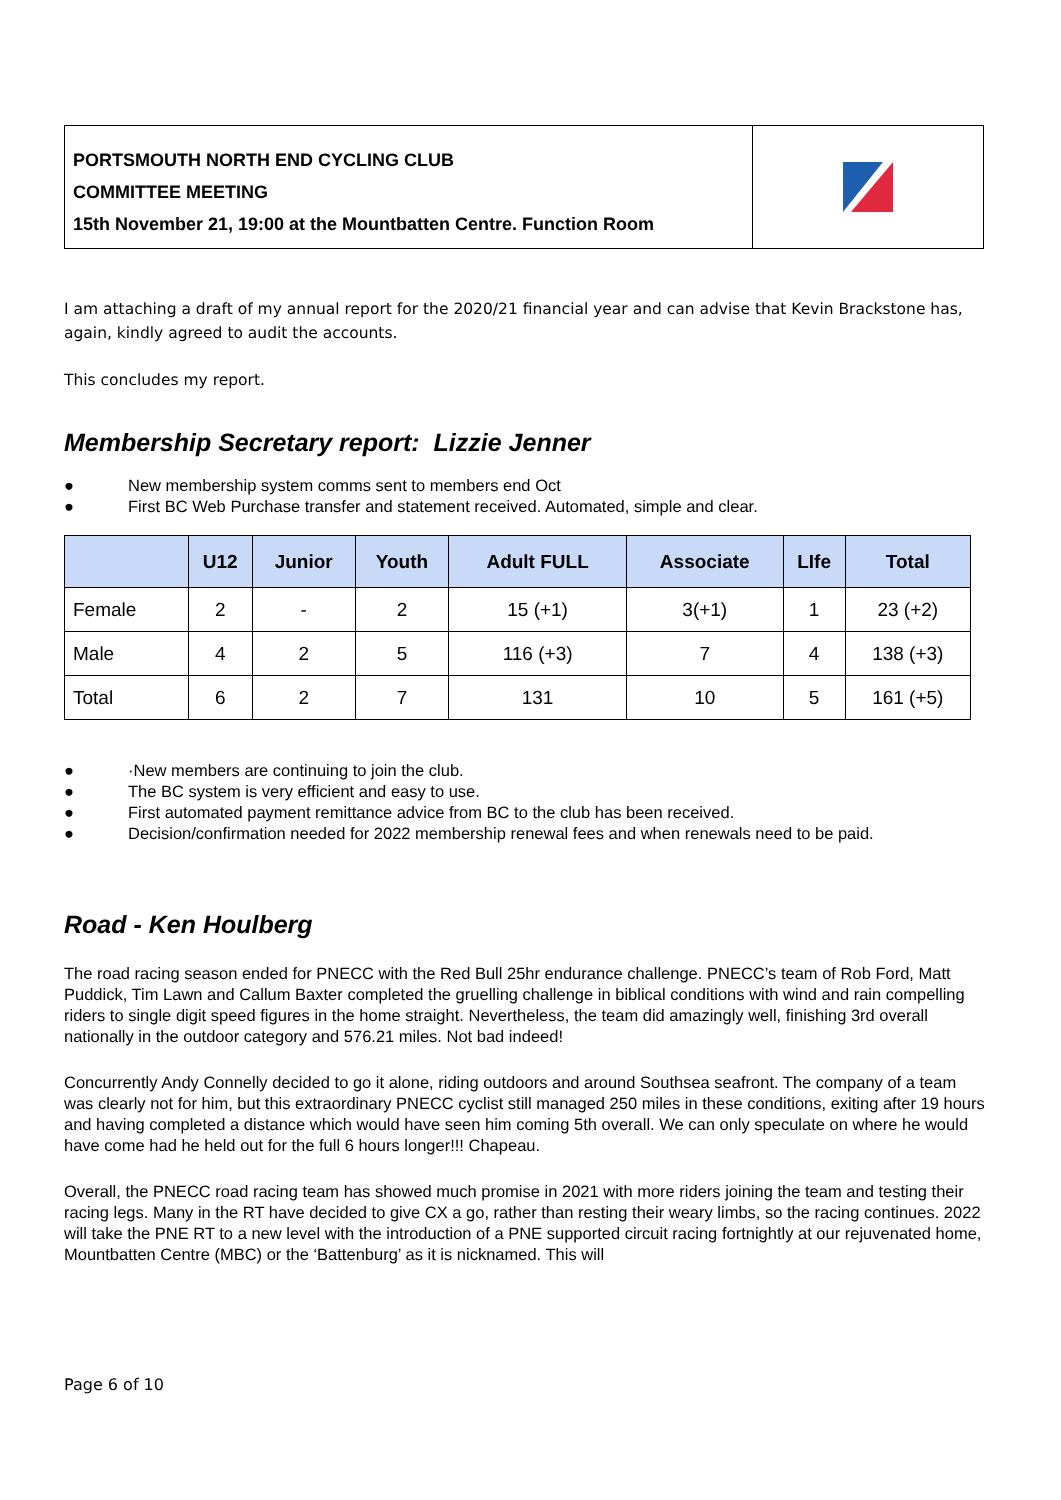PORTSMOUTH NORTH END CYCLING CLUB
COMMITTEE MEETING
15th November 21, 19:00 at the Mountbatten Centre. Function Room
I am attaching a draft of my annual report for the 2020/21 financial year and can advise that Kevin Brackstone has, again, kindly agreed to audit the accounts.
This concludes my report.
Membership Secretary report: Lizzie Jenner
● New membership system comms sent to members end Oct
● First BC Web Purchase transfer and statement received. Automated, simple and clear.
| | U12 | Junior | Youth | Adult FULL | Associate | LIfe | Total |
| --- | --- | --- | --- | --- | --- | --- | --- |
| Female | 2 | - | 2 | 15 (+1) | 3(+1) | 1 | 23 (+2) |
| Male | 4 | 2 | 5 | 116 (+3) | 7 | 4 | 138 (+3) |
| Total | 6 | 2 | 7 | 131 | 10 | 5 | 161 (+5) |
● ·New members are continuing to join the club.
● The BC system is very efficient and easy to use.
● First automated payment remittance advice from BC to the club has been received.
● Decision/confirmation needed for 2022 membership renewal fees and when renewals need to be paid.
Road - Ken Houlberg
The road racing season ended for PNECC with the Red Bull 25hr endurance challenge. PNECC’s team of Rob Ford, Matt Puddick, Tim Lawn and Callum Baxter completed the gruelling challenge in biblical conditions with wind and rain compelling riders to single digit speed figures in the home straight. Nevertheless, the team did amazingly well, finishing 3rd overall nationally in the outdoor category and 576.21 miles. Not bad indeed!
Concurrently Andy Connelly decided to go it alone, riding outdoors and around Southsea seafront. The company of a team was clearly not for him, but this extraordinary PNECC cyclist still managed 250 miles in these conditions, exiting after 19 hours and having completed a distance which would have seen him coming 5th overall. We can only speculate on where he would have come had he held out for the full 6 hours longer!!! Chapeau.
Overall, the PNECC road racing team has showed much promise in 2021 with more riders joining the team and testing their racing legs. Many in the RT have decided to give CX a go, rather than resting their weary limbs, so the racing continues. 2022 will take the PNE RT to a new level with the introduction of a PNE supported circuit racing fortnightly at our rejuvenated home, Mountbatten Centre (MBC) or the ‘Battenburg’ as it is nicknamed. This will
Page 6 of 10